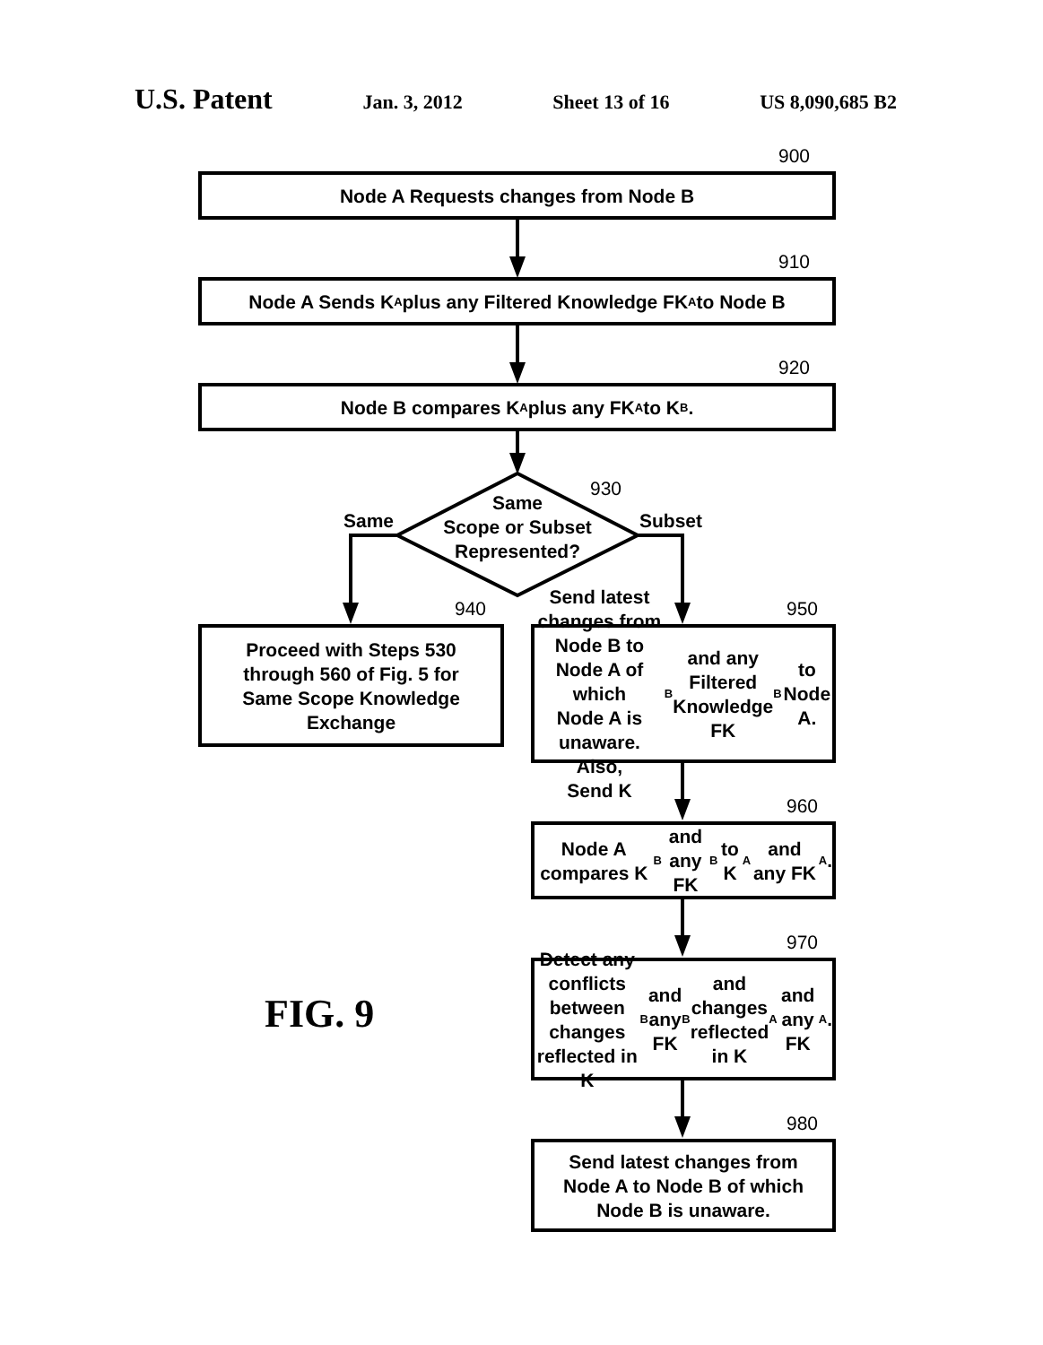U.S. Patent Jan. 3, 2012 Sheet 13 of 16 US 8,090,685 B2
900
Node A Requests changes from Node B
910
Node A Sends K<sub>A</sub> plus any Filtered Knowledge FK<sub>A</sub> to Node B
920
Node B compares K<sub>A</sub> plus any FK<sub>A</sub> to K<sub>B</sub>.
930
Same
Same
Scope or Subset
Represented?
Subset
940
Proceed with Steps 530
through 560 of Fig. 5 for
Same Scope Knowledge
Exchange
950
Send latest changes from
Node B to Node A of which
Node A is unaware. Also,
Send K<sub>B</sub> and any Filtered
Knowledge FK<sub>B</sub> to Node A.
960
Node A compares K<sub>B</sub> and any
FK<sub>B</sub> to K<sub>A</sub> and any FK<sub>A</sub>.
FIG. 9
970
Detect any conflicts between
changes reflected in K<sub>B</sub> and
any FK<sub>B</sub> and changes
reflected in K<sub>A</sub> and any FK<sub>A</sub>.
980
Send latest changes from
Node A to Node B of which
Node B is unaware.